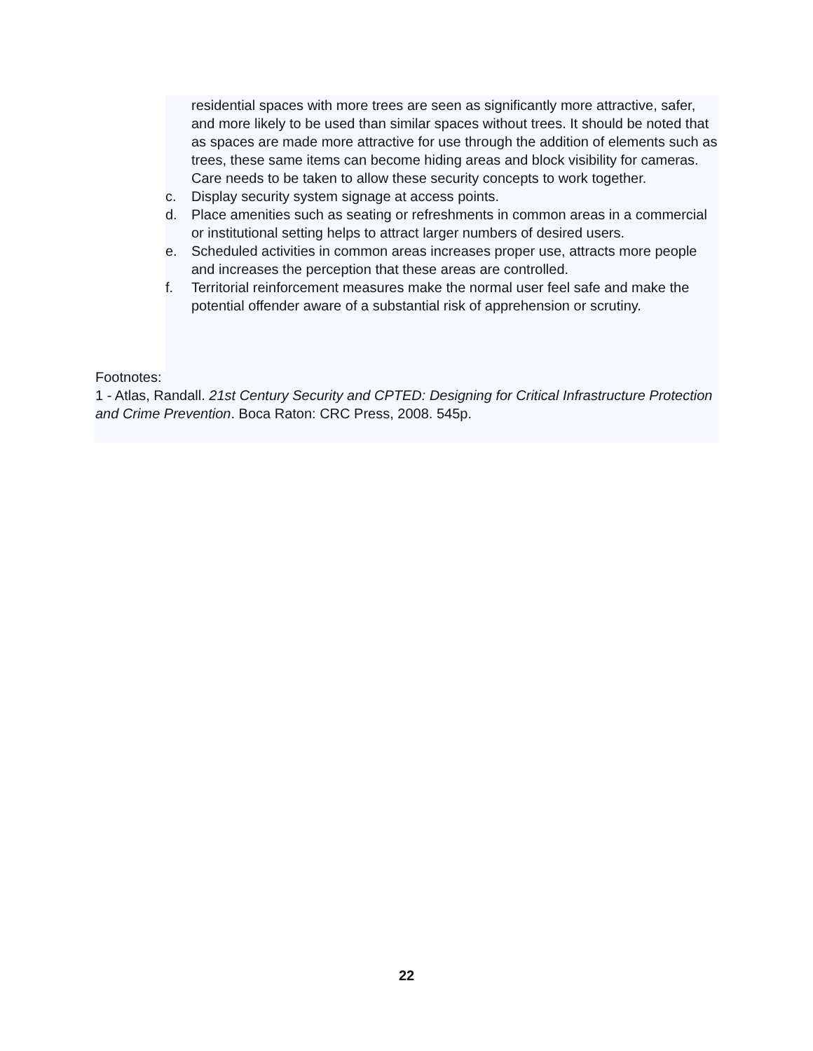residential spaces with more trees are seen as significantly more attractive, safer, and more likely to be used than similar spaces without trees. It should be noted that as spaces are made more attractive for use through the addition of elements such as trees, these same items can become hiding areas and block visibility for cameras. Care needs to be taken to allow these security concepts to work together.
c. Display security system signage at access points.
d. Place amenities such as seating or refreshments in common areas in a commercial or institutional setting helps to attract larger numbers of desired users.
e. Scheduled activities in common areas increases proper use, attracts more people and increases the perception that these areas are controlled.
f. Territorial reinforcement measures make the normal user feel safe and make the potential offender aware of a substantial risk of apprehension or scrutiny.
Footnotes:
1 - Atlas, Randall. 21st Century Security and CPTED: Designing for Critical Infrastructure Protection and Crime Prevention. Boca Raton: CRC Press, 2008. 545p.
22